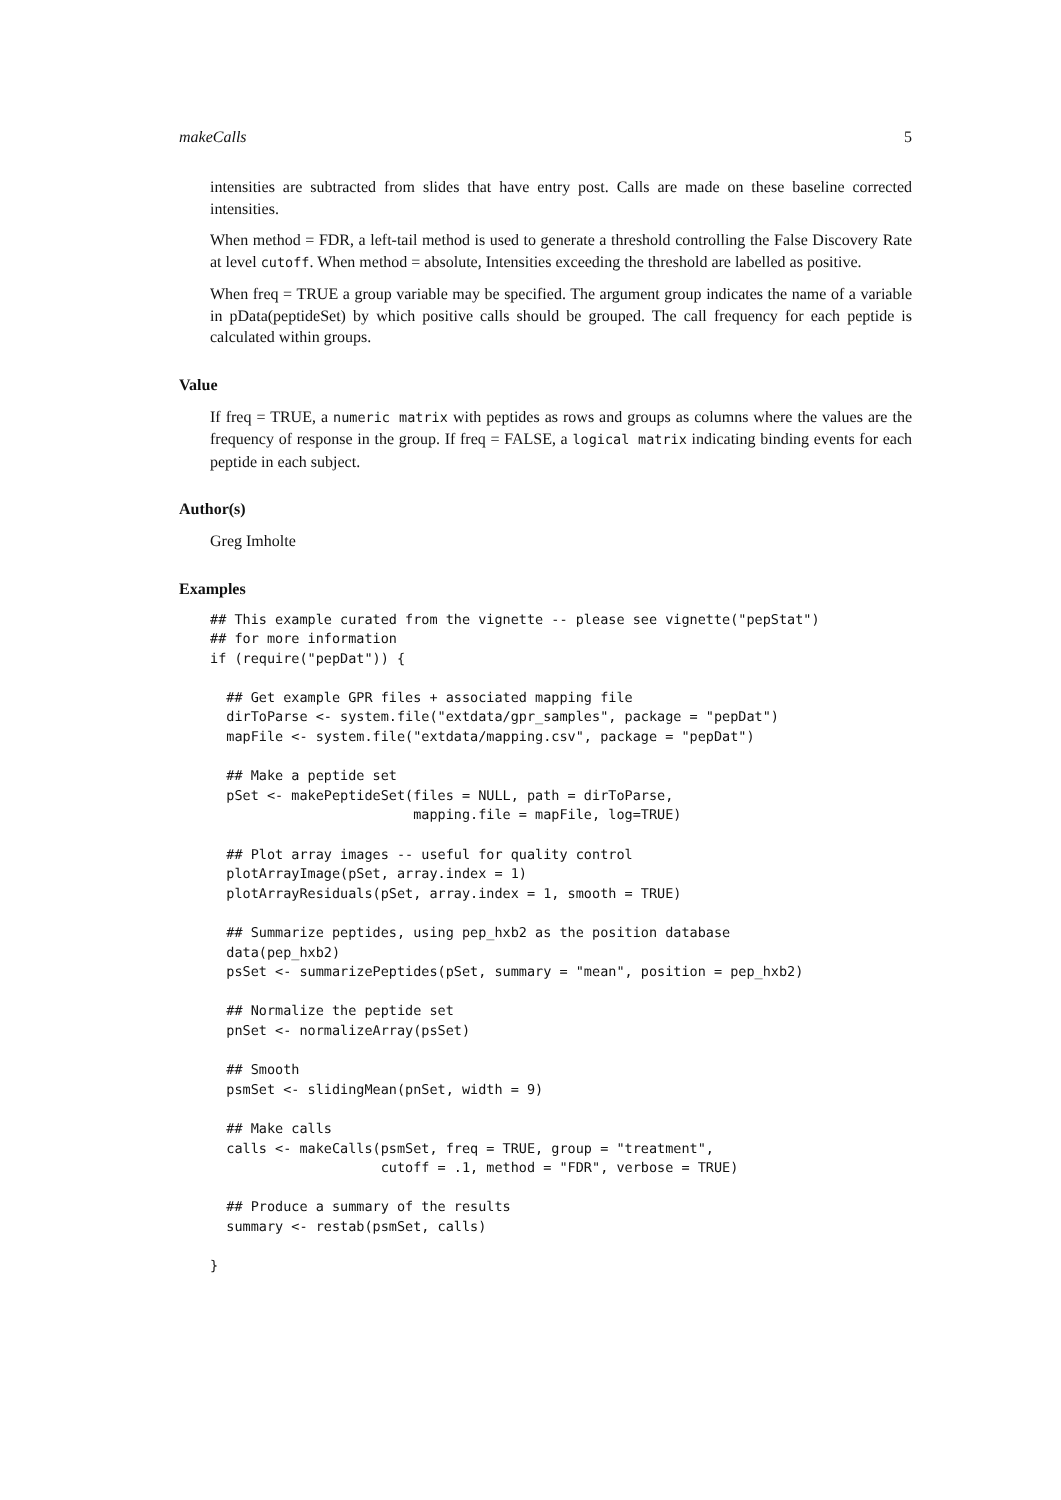makeCalls 5
intensities are subtracted from slides that have entry post. Calls are made on these baseline corrected intensities.
When method = FDR, a left-tail method is used to generate a threshold controlling the False Discovery Rate at level cutoff. When method = absolute, Intensities exceeding the threshold are labelled as positive.
When freq = TRUE a group variable may be specified. The argument group indicates the name of a variable in pData(peptideSet) by which positive calls should be grouped. The call frequency for each peptide is calculated within groups.
Value
If freq = TRUE, a numeric matrix with peptides as rows and groups as columns where the values are the frequency of response in the group. If freq = FALSE, a logical matrix indicating binding events for each peptide in each subject.
Author(s)
Greg Imholte
Examples
## This example curated from the vignette -- please see vignette("pepStat")
## for more information
if (require("pepDat")) {

  ## Get example GPR files + associated mapping file
  dirToParse <- system.file("extdata/gpr_samples", package = "pepDat")
  mapFile <- system.file("extdata/mapping.csv", package = "pepDat")

  ## Make a peptide set
  pSet <- makePeptideSet(files = NULL, path = dirToParse,
                         mapping.file = mapFile, log=TRUE)

  ## Plot array images -- useful for quality control
  plotArrayImage(pSet, array.index = 1)
  plotArrayResiduals(pSet, array.index = 1, smooth = TRUE)

  ## Summarize peptides, using pep_hxb2 as the position database
  data(pep_hxb2)
  psSet <- summarizePeptides(pSet, summary = "mean", position = pep_hxb2)

  ## Normalize the peptide set
  pnSet <- normalizeArray(psSet)

  ## Smooth
  psmSet <- slidingMean(pnSet, width = 9)

  ## Make calls
  calls <- makeCalls(psmSet, freq = TRUE, group = "treatment",
                     cutoff = .1, method = "FDR", verbose = TRUE)

  ## Produce a summary of the results
  summary <- restab(psmSet, calls)

}